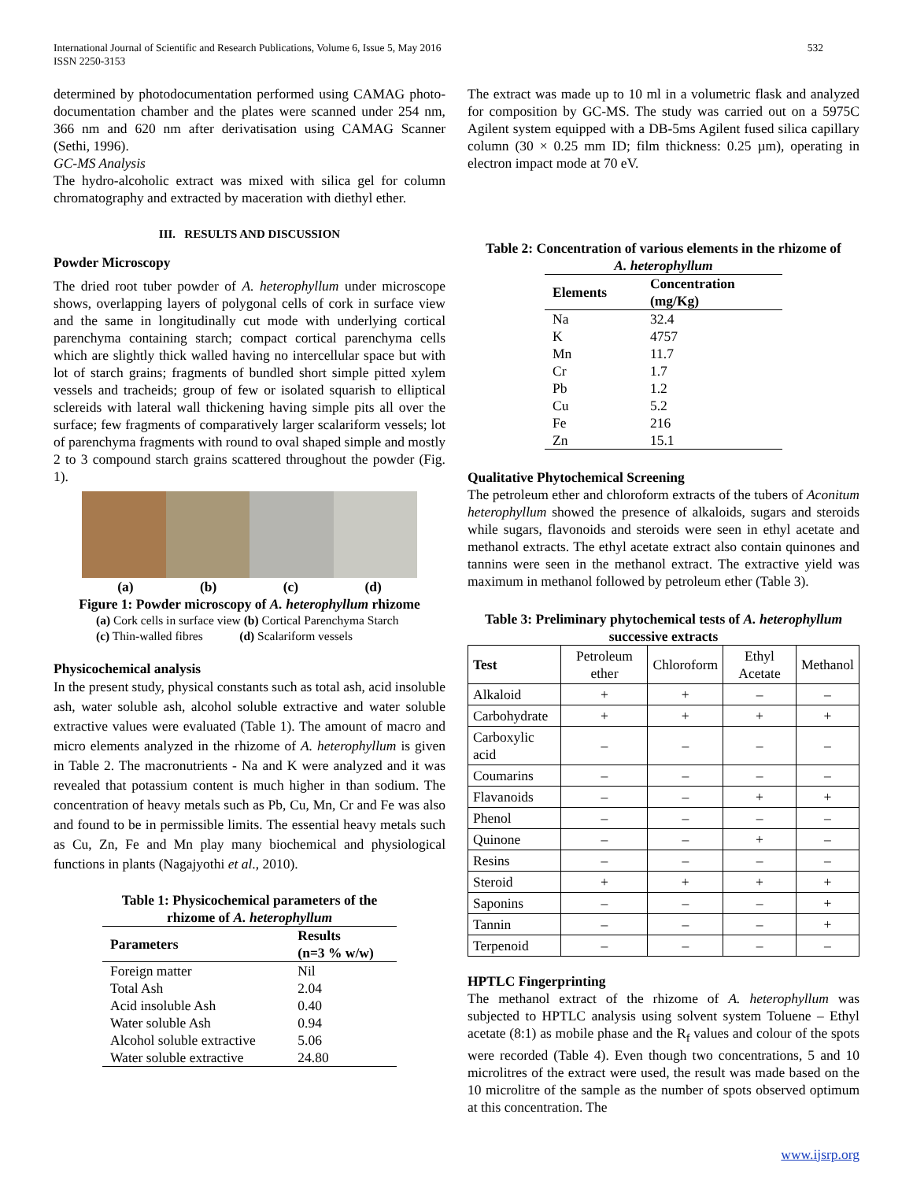International Journal of Scientific and Research Publications, Volume 6, Issue 5, May 2016
ISSN 2250-3153
532
determined by photodocumentation performed using CAMAG photo-documentation chamber and the plates were scanned under 254 nm, 366 nm and 620 nm after derivatisation using CAMAG Scanner (Sethi, 1996).
GC-MS Analysis
The hydro-alcoholic extract was mixed with silica gel for column chromatography and extracted by maceration with diethyl ether.
III. RESULTS AND DISCUSSION
Powder Microscopy
The dried root tuber powder of A. heterophyllum under microscope shows, overlapping layers of polygonal cells of cork in surface view and the same in longitudinally cut mode with underlying cortical parenchyma containing starch; compact cortical parenchyma cells which are slightly thick walled having no intercellular space but with lot of starch grains; fragments of bundled short simple pitted xylem vessels and tracheids; group of few or isolated squarish to elliptical sclereids with lateral wall thickening having simple pits all over the surface; few fragments of comparatively larger scalariform vessels; lot of parenchyma fragments with round to oval shaped simple and mostly 2 to 3 compound starch grains scattered throughout the powder (Fig. 1).
(a) (b) (c) (d)
Figure 1: Powder microscopy of A. heterophyllum rhizome
(a) Cork cells in surface view (b) Cortical Parenchyma Starch
(c) Thin-walled fibres (d) Scalariform vessels
Physicochemical analysis
In the present study, physical constants such as total ash, acid insoluble ash, water soluble ash, alcohol soluble extractive and water soluble extractive values were evaluated (Table 1). The amount of macro and micro elements analyzed in the rhizome of A. heterophyllum is given in Table 2. The macronutrients - Na and K were analyzed and it was revealed that potassium content is much higher in than sodium. The concentration of heavy metals such as Pb, Cu, Mn, Cr and Fe was also and found to be in permissible limits. The essential heavy metals such as Cu, Zn, Fe and Mn play many biochemical and physiological functions in plants (Nagajyothi et al., 2010).
Table 1: Physicochemical parameters of the
rhizome of A. heterophyllum
| Parameters | Results (n=3 % w/w) |
| --- | --- |
| Foreign matter | Nil |
| Total Ash | 2.04 |
| Acid insoluble Ash | 0.40 |
| Water soluble Ash | 0.94 |
| Alcohol soluble extractive | 5.06 |
| Water soluble extractive | 24.80 |
The extract was made up to 10 ml in a volumetric flask and analyzed for composition by GC-MS. The study was carried out on a 5975C Agilent system equipped with a DB-5ms Agilent fused silica capillary column (30 × 0.25 mm ID; film thickness: 0.25 µm), operating in electron impact mode at 70 eV.
Table 2: Concentration of various elements in the rhizome of
A. heterophyllum
| Elements | Concentration (mg/Kg) |
| --- | --- |
| Na | 32.4 |
| K | 4757 |
| Mn | 11.7 |
| Cr | 1.7 |
| Pb | 1.2 |
| Cu | 5.2 |
| Fe | 216 |
| Zn | 15.1 |
Qualitative Phytochemical Screening
The petroleum ether and chloroform extracts of the tubers of Aconitum heterophyllum showed the presence of alkaloids, sugars and steroids while sugars, flavonoids and steroids were seen in ethyl acetate and methanol extracts. The ethyl acetate extract also contain quinones and tannins were seen in the methanol extract. The extractive yield was maximum in methanol followed by petroleum ether (Table 3).
Table 3: Preliminary phytochemical tests of A. heterophyllum
successive extracts
| Test | Petroleum ether | Chloroform | Ethyl Acetate | Methanol |
| Alkaloid | + | + | – | – |
| Carbohydrate | + | + | + | + |
| Carboxylic acid | – | – | – | – |
| Coumarins | – | – | – | – |
| Flavanoids | – | – | + | + |
| Phenol | – | – | – | – |
| Quinone | – | – | + | – |
| Resins | – | – | – | – |
| Steroid | + | + | + | + |
| Saponins | – | – | – | + |
| Tannin | – | – | – | + |
| Terpenoid | – | – | – | – |
HPTLC Fingerprinting
The methanol extract of the rhizome of A. heterophyllum was subjected to HPTLC analysis using solvent system Toluene – Ethyl acetate (8:1) as mobile phase and the R<sub>f</sub> values and colour of the spots were recorded (Table 4). Even though two concentrations, 5 and 10 microlitres of the extract were used, the result was made based on the 10 microlitre of the sample as the number of spots observed optimum at this concentration. The
www.ijsrp.org